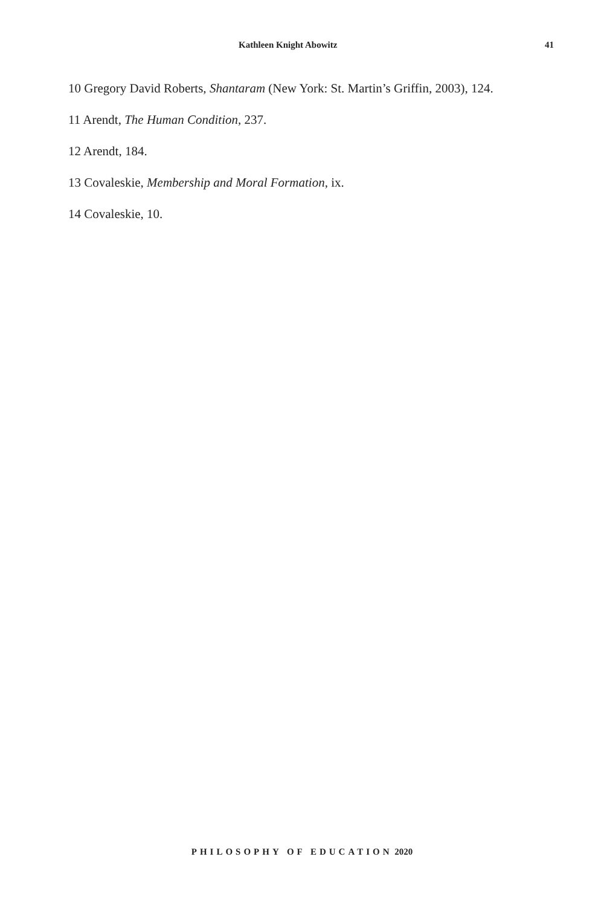Kathleen Knight Abowitz 41
10 Gregory David Roberts, Shantaram (New York: St. Martin’s Griffin, 2003), 124.
11 Arendt, The Human Condition, 237.
12 Arendt, 184.
13 Covaleskie, Membership and Moral Formation, ix.
14 Covaleskie, 10.
PHILOSOPHY OF EDUCATION 2020